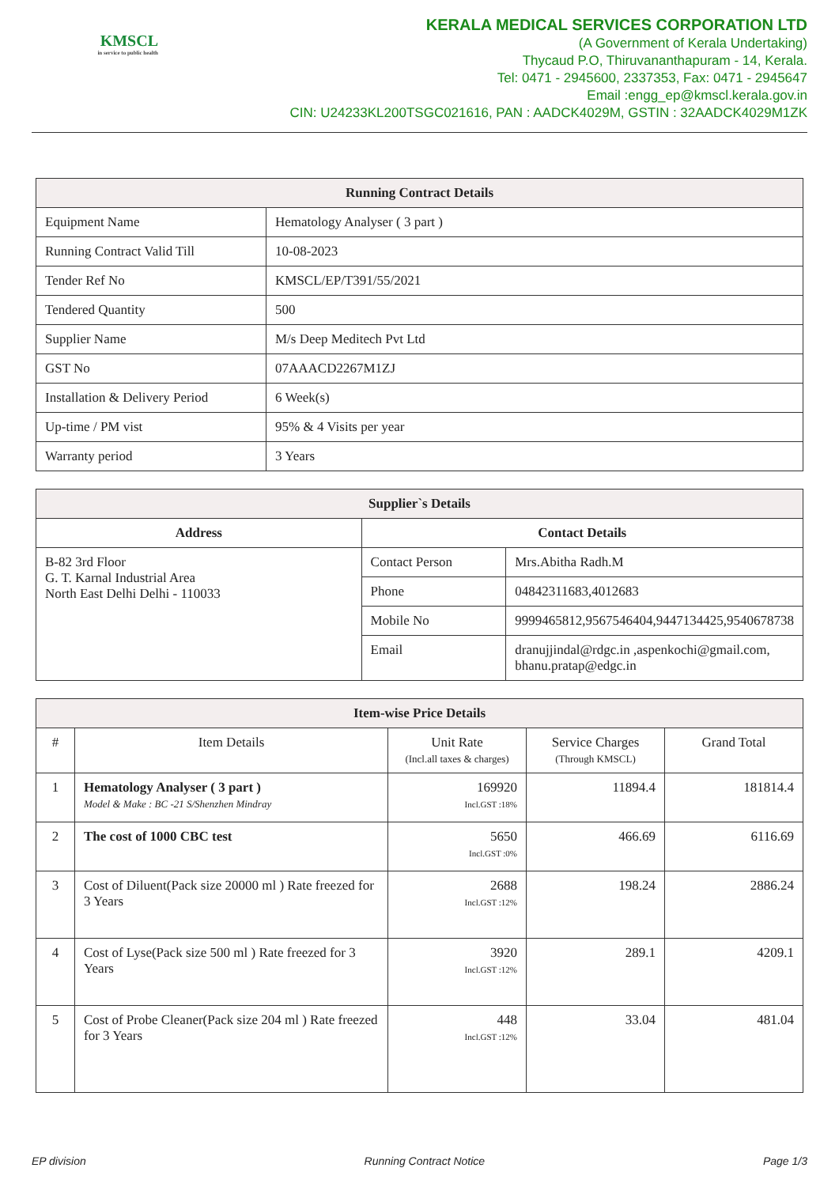KMSCL
in service to public health
KERALA MEDICAL SERVICES CORPORATION LTD
(A Government of Kerala Undertaking)
Thycaud P.O, Thiruvananthapuram - 14, Kerala.
Tel: 0471 - 2945600, 2337353, Fax: 0471 - 2945647
Email :engg_ep@kmscl.kerala.gov.in
CIN: U24233KL200TSGC021616, PAN : AADCK4029M, GSTIN : 32AADCK4029M1ZK
| Running Contract Details | |
| --- | --- |
| Equipment Name | Hematology Analyser ( 3 part ) |
| Running Contract Valid Till | 10-08-2023 |
| Tender Ref No | KMSCL/EP/T391/55/2021 |
| Tendered Quantity | 500 |
| Supplier Name | M/s Deep Meditech Pvt Ltd |
| GST No | 07AAACD2267M1ZJ |
| Installation & Delivery Period | 6 Week(s) |
| Up-time / PM vist | 95% & 4 Visits per year |
| Warranty period | 3 Years |
| Supplier`s Details | | |
| --- | --- | --- |
| Address | Contact Details | |
| B-82 3rd Floor G. T. Karnal Industrial Area North East Delhi Delhi - 110033 | Contact Person | Mrs.Abitha Radh.M |
| | Phone | 04842311683,4012683 |
| | Mobile No | 9999465812,9567546404,9447134425,9540678738 |
| | Email | dranujjindal@rdgc.in ,aspenkochi@gmail.com, bhanu.pratap@edgc.in |
| Item-wise Price Details | | | | |
| --- | --- | --- | --- | --- |
| # | Item Details | Unit Rate (Incl.all taxes & charges) | Service Charges (Through KMSCL) | Grand Total |
| 1 | Hematology Analyser ( 3 part ) Model & Make : BC -21 S/Shenzhen Mindray | 169920 Incl.GST :18% | 11894.4 | 181814.4 |
| 2 | The cost of 1000 CBC test | 5650 Incl.GST :0% | 466.69 | 6116.69 |
| 3 | Cost of Diluent(Pack size 20000 ml ) Rate freezed for 3 Years | 2688 Incl.GST :12% | 198.24 | 2886.24 |
| 4 | Cost of Lyse(Pack size 500 ml ) Rate freezed for 3 Years | 3920 Incl.GST :12% | 289.1 | 4209.1 |
| 5 | Cost of Probe Cleaner(Pack size 204 ml ) Rate freezed for 3 Years | 448 Incl.GST :12% | 33.04 | 481.04 |
EP division Running Contract Notice Page 1/3